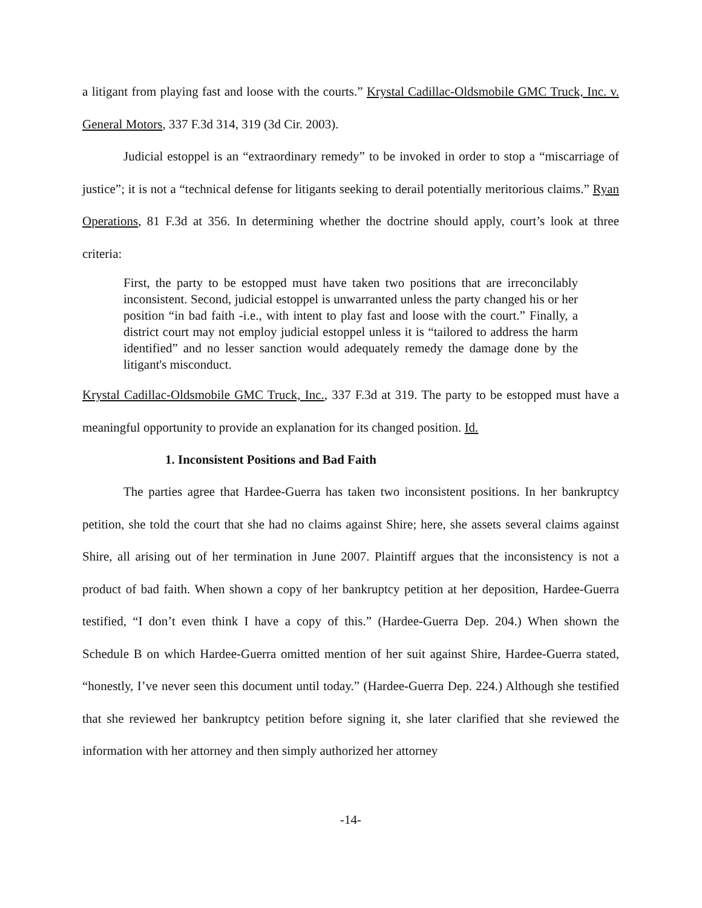a litigant from playing fast and loose with the courts.” Krystal Cadillac-Oldsmobile GMC Truck, Inc. v. General Motors, 337 F.3d 314, 319 (3d Cir. 2003).
Judicial estoppel is an “extraordinary remedy” to be invoked in order to stop a “miscarriage of justice”; it is not a “technical defense for litigants seeking to derail potentially meritorious claims.” Ryan Operations, 81 F.3d at 356. In determining whether the doctrine should apply, court’s look at three criteria:
First, the party to be estopped must have taken two positions that are irreconcilably inconsistent. Second, judicial estoppel is unwarranted unless the party changed his or her position “in bad faith -i.e., with intent to play fast and loose with the court.” Finally, a district court may not employ judicial estoppel unless it is “tailored to address the harm identified” and no lesser sanction would adequately remedy the damage done by the litigant's misconduct.
Krystal Cadillac-Oldsmobile GMC Truck, Inc., 337 F.3d at 319. The party to be estopped must have a meaningful opportunity to provide an explanation for its changed position. Id.
1. Inconsistent Positions and Bad Faith
The parties agree that Hardee-Guerra has taken two inconsistent positions. In her bankruptcy petition, she told the court that she had no claims against Shire; here, she assets several claims against Shire, all arising out of her termination in June 2007. Plaintiff argues that the inconsistency is not a product of bad faith. When shown a copy of her bankruptcy petition at her deposition, Hardee-Guerra testified, “I don’t even think I have a copy of this.” (Hardee-Guerra Dep. 204.) When shown the Schedule B on which Hardee-Guerra omitted mention of her suit against Shire, Hardee-Guerra stated, “honestly, I’ve never seen this document until today.” (Hardee-Guerra Dep. 224.) Although she testified that she reviewed her bankruptcy petition before signing it, she later clarified that she reviewed the information with her attorney and then simply authorized her attorney
-14-